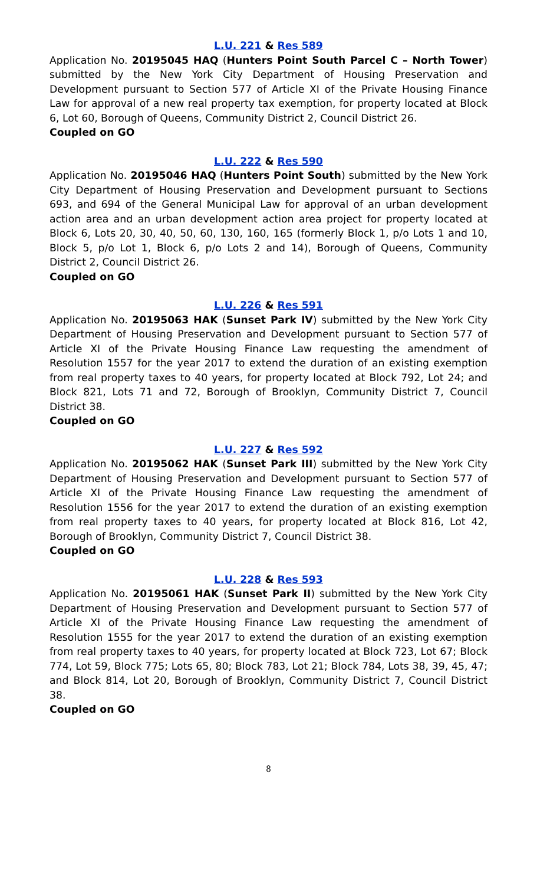L.U. 221 & Res 589
Application No. 20195045 HAQ (Hunters Point South Parcel C – North Tower) submitted by the New York City Department of Housing Preservation and Development pursuant to Section 577 of Article XI of the Private Housing Finance Law for approval of a new real property tax exemption, for property located at Block 6, Lot 60, Borough of Queens, Community District 2, Council District 26.
Coupled on GO
L.U. 222 & Res 590
Application No. 20195046 HAQ (Hunters Point South) submitted by the New York City Department of Housing Preservation and Development pursuant to Sections 693, and 694 of the General Municipal Law for approval of an urban development action area and an urban development action area project for property located at Block 6, Lots 20, 30, 40, 50, 60, 130, 160, 165 (formerly Block 1, p/o Lots 1 and 10, Block 5, p/o Lot 1, Block 6, p/o Lots 2 and 14), Borough of Queens, Community District 2, Council District 26.
Coupled on GO
L.U. 226 & Res 591
Application No. 20195063 HAK (Sunset Park IV) submitted by the New York City Department of Housing Preservation and Development pursuant to Section 577 of Article XI of the Private Housing Finance Law requesting the amendment of Resolution 1557 for the year 2017 to extend the duration of an existing exemption from real property taxes to 40 years, for property located at Block 792, Lot 24; and Block 821, Lots 71 and 72, Borough of Brooklyn, Community District 7, Council District 38.
Coupled on GO
L.U. 227 & Res 592
Application No. 20195062 HAK (Sunset Park III) submitted by the New York City Department of Housing Preservation and Development pursuant to Section 577 of Article XI of the Private Housing Finance Law requesting the amendment of Resolution 1556 for the year 2017 to extend the duration of an existing exemption from real property taxes to 40 years, for property located at Block 816, Lot 42, Borough of Brooklyn, Community District 7, Council District 38.
Coupled on GO
L.U. 228 & Res 593
Application No. 20195061 HAK (Sunset Park II) submitted by the New York City Department of Housing Preservation and Development pursuant to Section 577 of Article XI of the Private Housing Finance Law requesting the amendment of Resolution 1555 for the year 2017 to extend the duration of an existing exemption from real property taxes to 40 years, for property located at Block 723, Lot 67; Block 774, Lot 59, Block 775; Lots 65, 80; Block 783, Lot 21; Block 784, Lots 38, 39, 45, 47; and Block 814, Lot 20, Borough of Brooklyn, Community District 7, Council District 38.
Coupled on GO
8